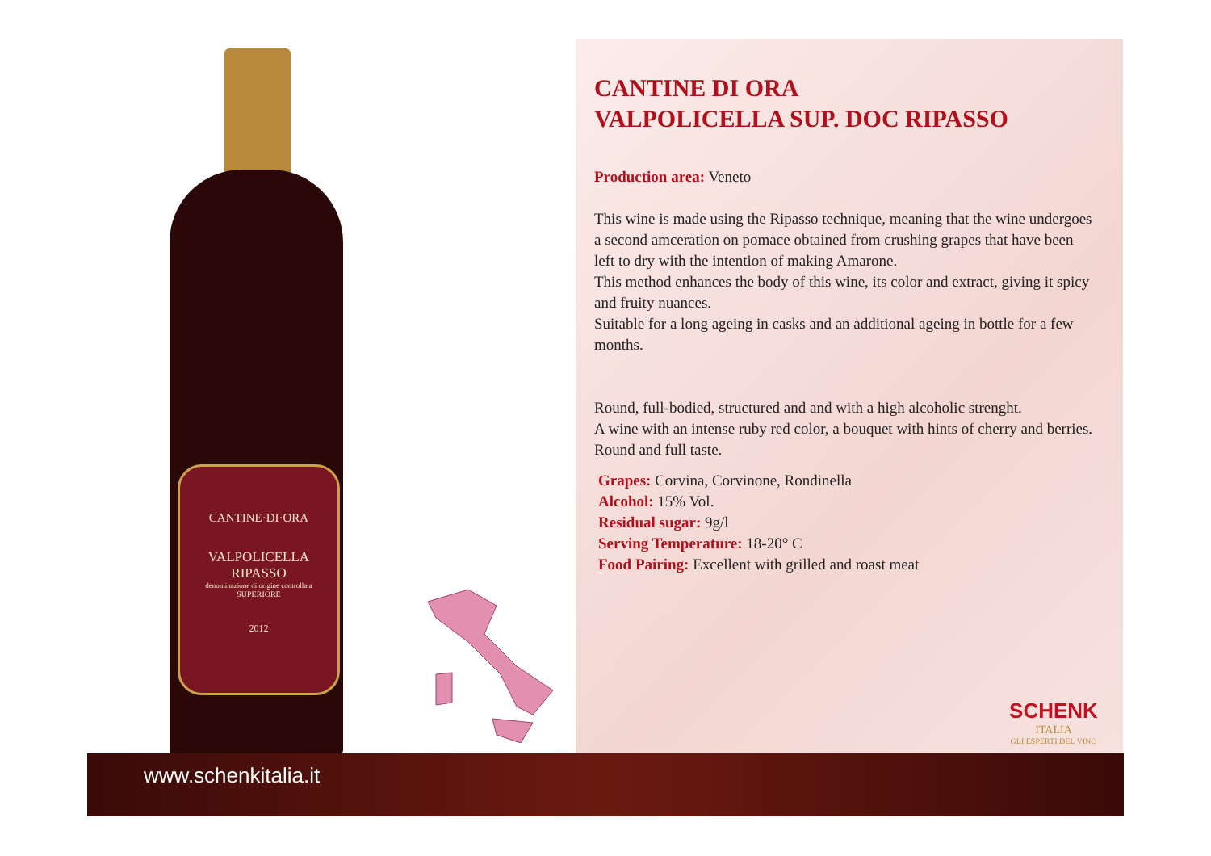CANTINE·DI·ORA
VALPOLICELLA
RIPASSO
denominazione di origine controllata
SUPERIORE
2012
CANTINE DI ORA
VALPOLICELLA SUP. DOC RIPASSO
Production area: Veneto
This wine is made using the Ripasso technique, meaning that the wine undergoes a second amceration on pomace obtained from crushing grapes that have been left to dry with the intention of making Amarone.
This method enhances the body of this wine, its color and extract, giving it spicy and fruity nuances.
Suitable for a long ageing in casks and an additional ageing in bottle for a few months.
Round, full-bodied, structured and and with a high alcoholic strenght.
A wine with an intense ruby red color, a bouquet with hints of cherry and berries.
Round and full taste.
Grapes: Corvina, Corvinone, Rondinella
Alcohol: 15% Vol.
Residual sugar: 9g/l
Serving Temperature: 18-20° C
Food Pairing: Excellent with grilled and roast meat
SCHENK
ITALIA
GLI ESPERTI DEL VINO
www.schenkitalia.it